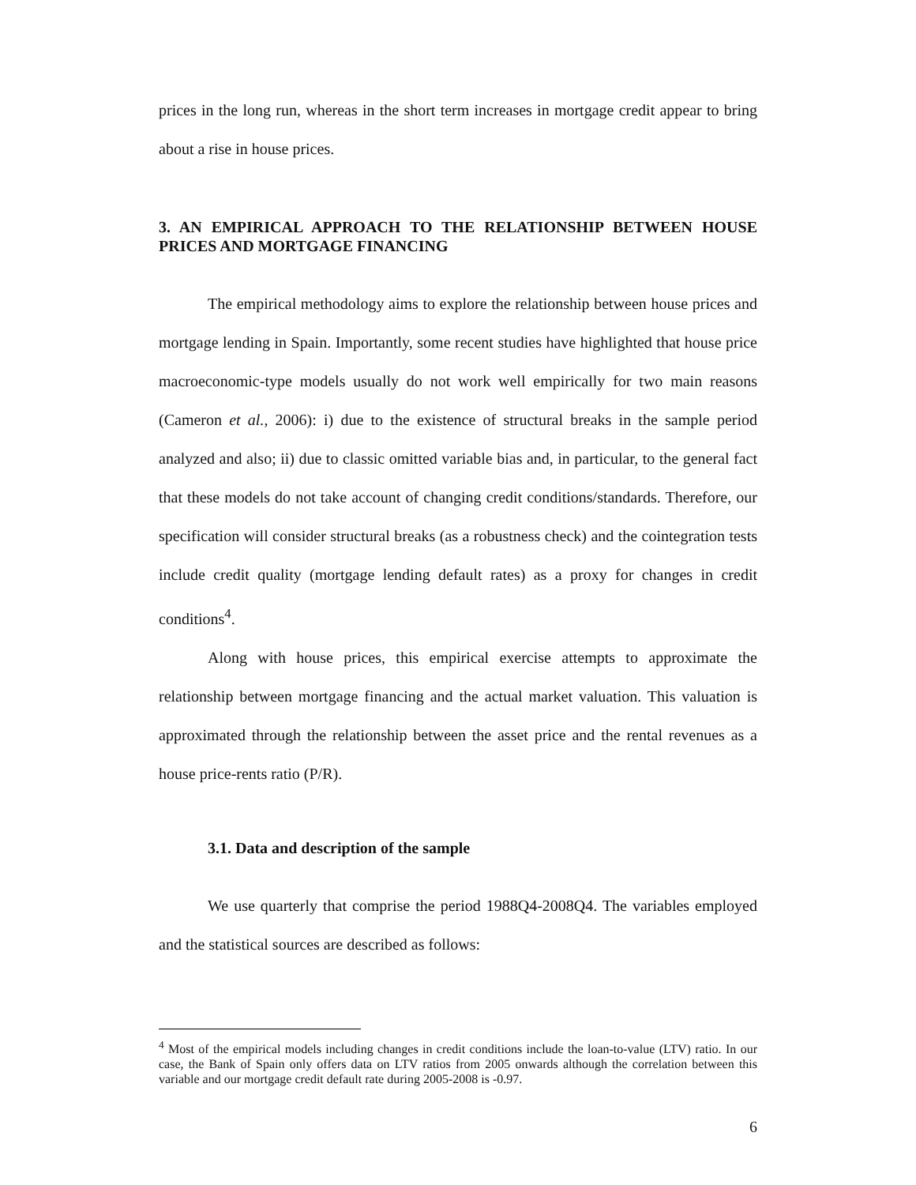prices in the long run, whereas in the short term increases in mortgage credit appear to bring about a rise in house prices.
3. AN EMPIRICAL APPROACH TO THE RELATIONSHIP BETWEEN HOUSE PRICES AND MORTGAGE FINANCING
The empirical methodology aims to explore the relationship between house prices and mortgage lending in Spain. Importantly, some recent studies have highlighted that house price macroeconomic-type models usually do not work well empirically for two main reasons (Cameron et al., 2006): i) due to the existence of structural breaks in the sample period analyzed and also; ii) due to classic omitted variable bias and, in particular, to the general fact that these models do not take account of changing credit conditions/standards. Therefore, our specification will consider structural breaks (as a robustness check) and the cointegration tests include credit quality (mortgage lending default rates) as a proxy for changes in credit conditions<sup>4</sup>.
Along with house prices, this empirical exercise attempts to approximate the relationship between mortgage financing and the actual market valuation. This valuation is approximated through the relationship between the asset price and the rental revenues as a house price-rents ratio (P/R).
3.1. Data and description of the sample
We use quarterly that comprise the period 1988Q4-2008Q4. The variables employed and the statistical sources are described as follows:
<sup>4</sup> Most of the empirical models including changes in credit conditions include the loan-to-value (LTV) ratio. In our case, the Bank of Spain only offers data on LTV ratios from 2005 onwards although the correlation between this variable and our mortgage credit default rate during 2005-2008 is -0.97.
6